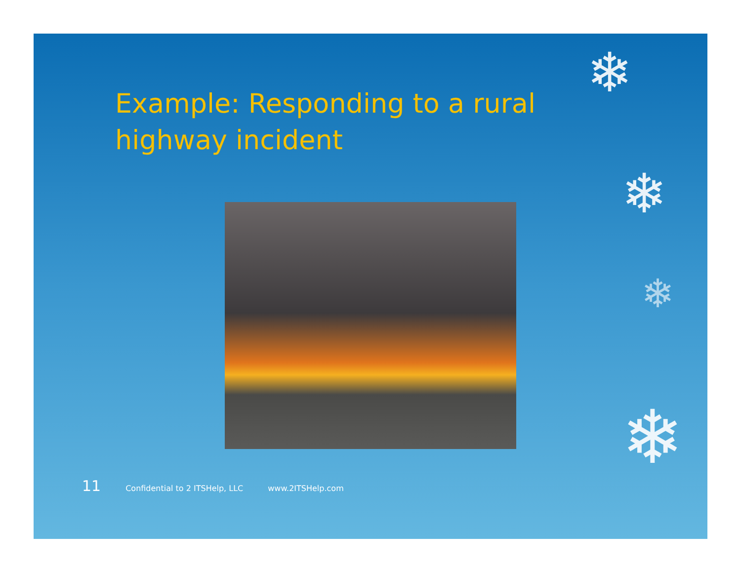Example: Responding to a rural highway incident
11 Confidential to 2 ITSHelp, LLC www.2ITSHelp.com
❄
❄
❄
❄